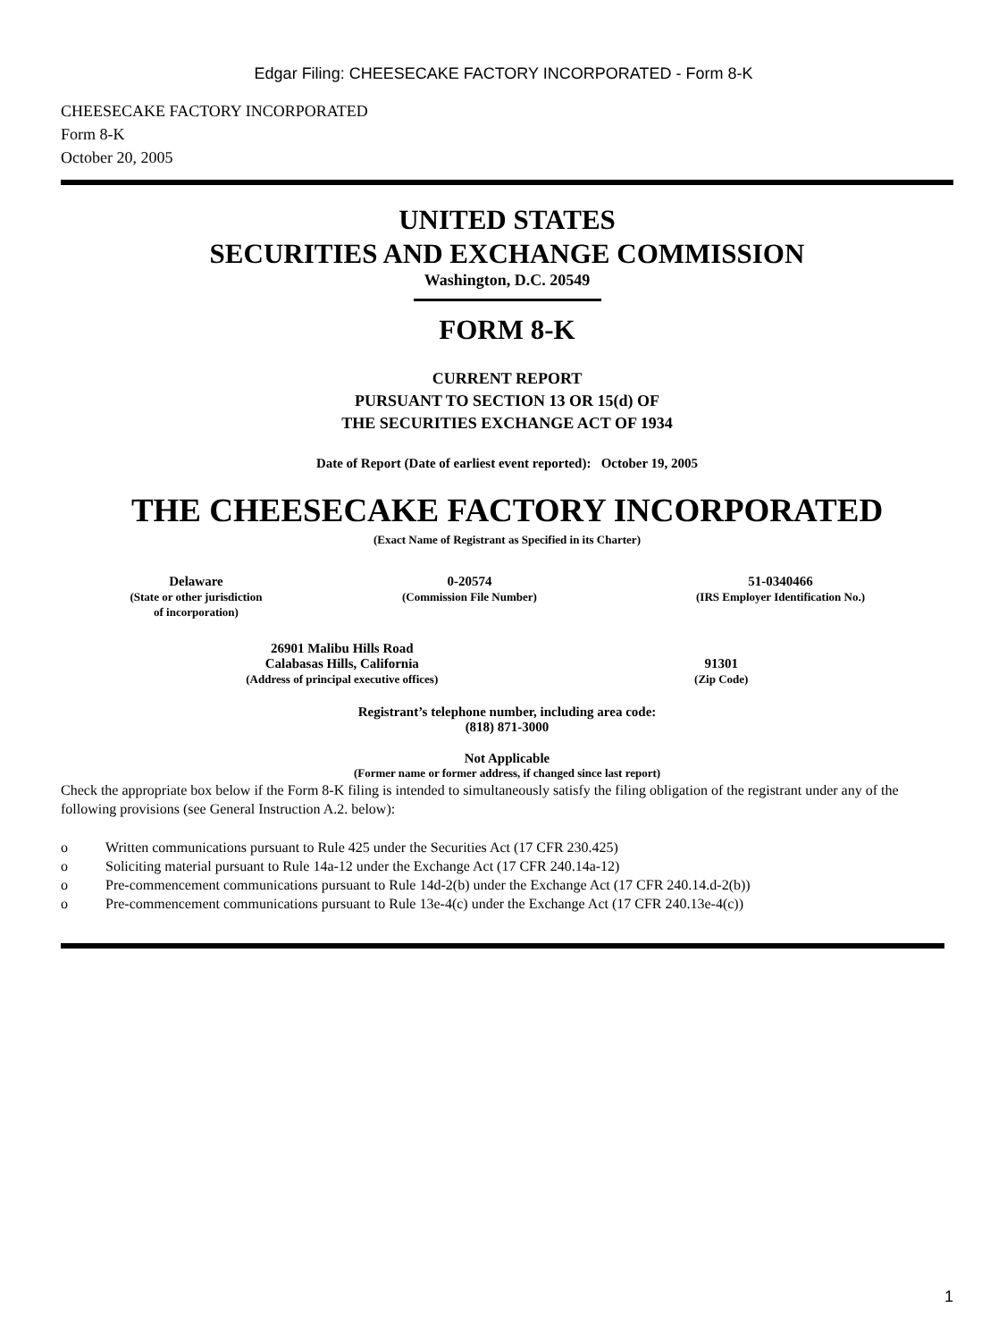Edgar Filing: CHEESECAKE FACTORY INCORPORATED - Form 8-K
CHEESECAKE FACTORY INCORPORATED
Form 8-K
October 20, 2005
UNITED STATES
SECURITIES AND EXCHANGE COMMISSION
Washington, D.C. 20549
FORM 8-K
CURRENT REPORT
PURSUANT TO SECTION 13 OR 15(d) OF
THE SECURITIES EXCHANGE ACT OF 1934
Date of Report (Date of earliest event reported): October 19, 2005
THE CHEESECAKE FACTORY INCORPORATED
(Exact Name of Registrant as Specified in its Charter)
| Delaware (State or other jurisdiction of incorporation) | 0-20574 (Commission File Number) | 51-0340466 (IRS Employer Identification No.) |
| 26901 Malibu Hills Road Calabasas Hills, California (Address of principal executive offices) | 91301 (Zip Code) |
Registrant’s telephone number, including area code:
(818) 871-3000
Not Applicable
(Former name or former address, if changed since last report)
Check the appropriate box below if the Form 8-K filing is intended to simultaneously satisfy the filing obligation of the registrant under any of the following provisions (see General Instruction A.2. below):
o Written communications pursuant to Rule 425 under the Securities Act (17 CFR 230.425)
o Soliciting material pursuant to Rule 14a-12 under the Exchange Act (17 CFR 240.14a-12)
o Pre-commencement communications pursuant to Rule 14d-2(b) under the Exchange Act (17 CFR 240.14.d-2(b))
o Pre-commencement communications pursuant to Rule 13e-4(c) under the Exchange Act (17 CFR 240.13e-4(c))
1